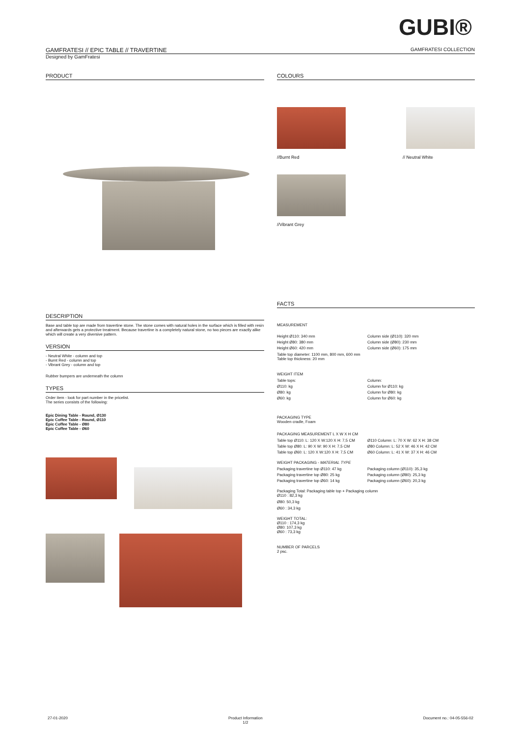GUBI®
GAMFRATESI // EPIC TABLE // TRAVERTINE GAMFRATESI COLLECTION
Designed by GamFratesi
PRODUCT
DESCRIPTION
Base and table top are made from travertine stone. The stone comes with natural holes in the surface which is filled with resin and afterwards gets a protective treatment. Because travertine is a completely natural stone, no two pieces are exactly alike which will create a very diversive pattern.
VERSION
- Neutral White - column and top
- Burnt Red - column and top
- Vibrant Grey - column and top
Rubber bumpers are underneath the column
TYPES
Order item - look for part number in the pricelist.
The series consists of the following:
Epic Dining Table - Round, Ø130
Epic Coffee Table - Round, Ø110
Epic Coffee Table - Ø80
Epic Coffee Table - Ø60
COLOURS
//Burnt Red // Neutral White
//Vibrant Grey
FACTS
MEASUREMENT
Height Ø110: 340 mm Column side (Ø110): 320 mm Height Ø80: 380 mm Column side (Ø80): 230 mm Height Ø60: 420 mm Column side (Ø60): 175 mm
Table top diameter: 1100 mm, 800 mm, 600 mm
Table top thickness: 20 mm
WEIGHT ITEM
Table tops: Column: Ø110: kg Column for Ø110: kg Ø80: kg Column for Ø80: kg Ø60: kg Column for Ø60: kg
PACKAGING TYPE
Wooden cradle, Foam
PACKAGING MEASUREMENT L X W X H CM
Table top Ø110: L: 120 X W:120 X H: 7,5 CM Ø110 Column: L: 70 X W: 62 X H: 38 CM Table top Ø80: L: 90 X W: 90 X H: 7,5 CM Ø80 Column: L: 52 X W: 46 X H: 42 CM Table top Ø60: L: 120 X W:120 X H: 7,5 CM Ø60 Column: L: 41 X W: 37 X H: 46 CM
WEIGHT PACKAGING - MATERIAL TYPE
Packaging travertine top Ø110: 47 kg Packaging column (Ø110): 35,3 kg Packaging travertine top Ø80: 25 kg Packaging column (Ø80): 25,3 kg Packaging travertine top Ø60: 14 kg Packaging column (Ø60): 20,3 kg
Packaging Total: Packaging table top + Packaging column
Ø110 : 82,3 kg
Ø80: 50,3 kg
Ø60 : 34,3 kg
WEIGHT TOTAL:
Ø110 : 174,3 kg
Ø80: 107,3 kg
Ø60 : 73,3 kg
NUMBER OF PARCELS
2 psc.
27-01-2020 Product Information
1/2 Document no.: 04-05-556-02